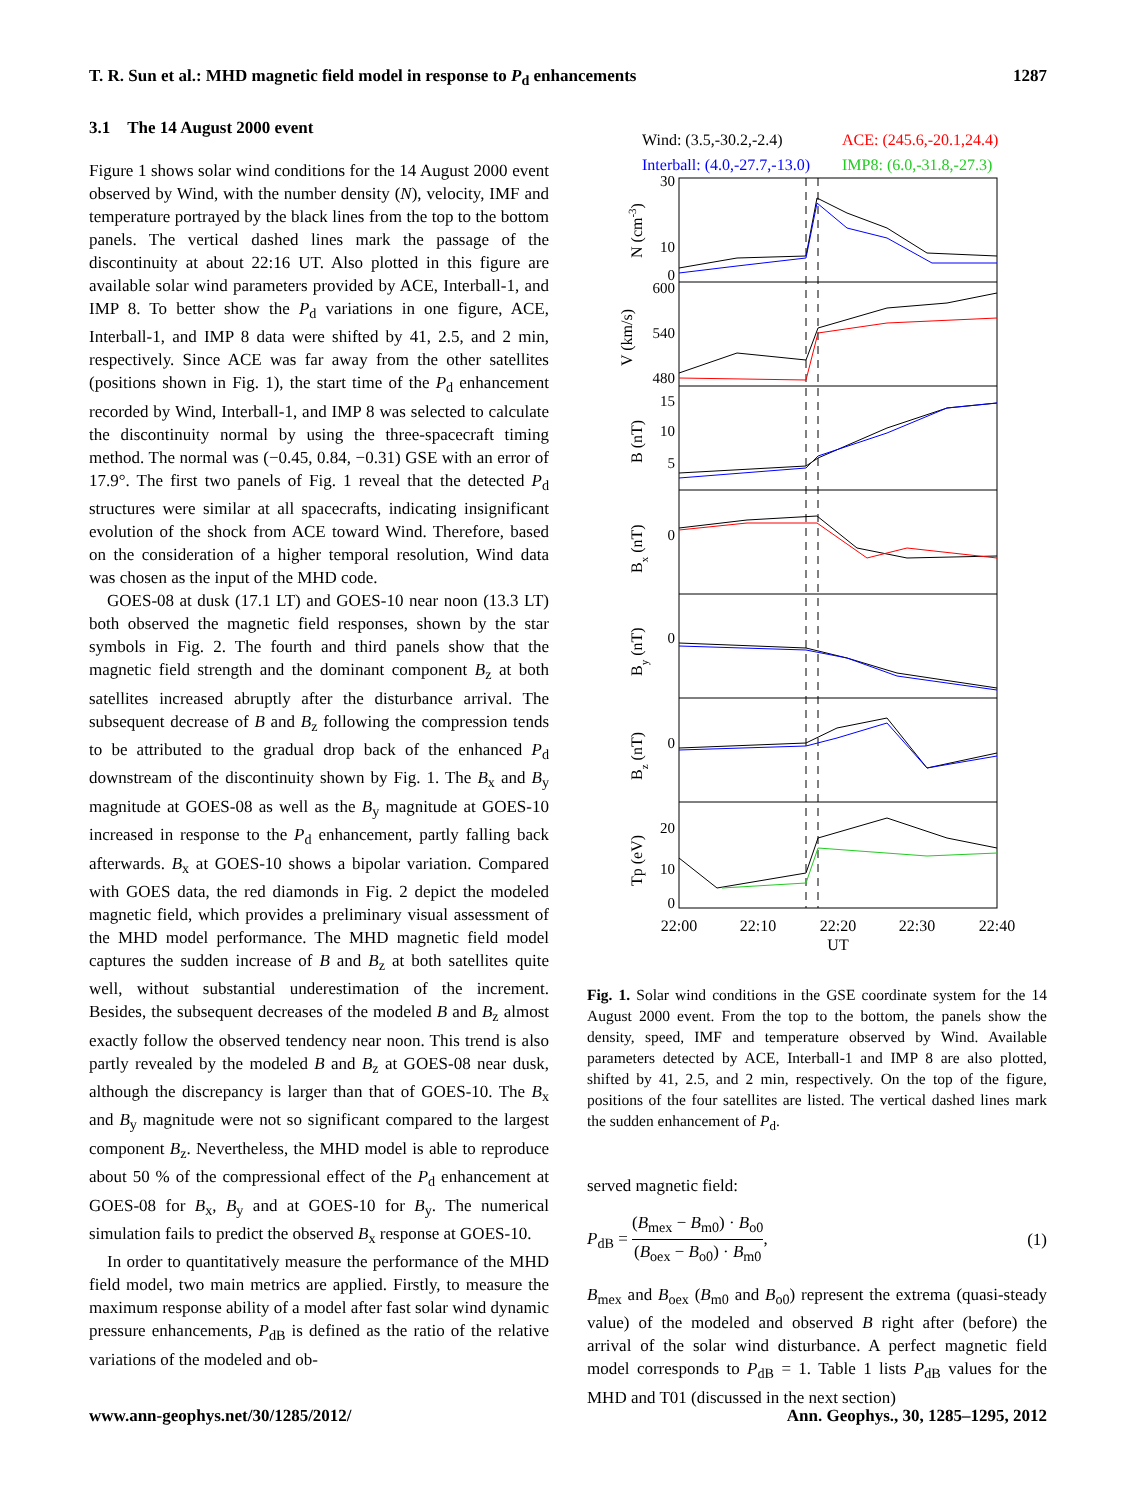T. R. Sun et al.: MHD magnetic field model in response to P<sub>d</sub> enhancements 1287
3.1 The 14 August 2000 event
Figure 1 shows solar wind conditions for the 14 August 2000 event observed by Wind, with the number density (N), velocity, IMF and temperature portrayed by the black lines from the top to the bottom panels. The vertical dashed lines mark the passage of the discontinuity at about 22:16 UT. Also plotted in this figure are available solar wind parameters provided by ACE, Interball-1, and IMP 8. To better show the P<sub>d</sub> variations in one figure, ACE, Interball-1, and IMP 8 data were shifted by 41, 2.5, and 2 min, respectively. Since ACE was far away from the other satellites (positions shown in Fig. 1), the start time of the P<sub>d</sub> enhancement recorded by Wind, Interball-1, and IMP 8 was selected to calculate the discontinuity normal by using the three-spacecraft timing method. The normal was (−0.45, 0.84, −0.31) GSE with an error of 17.9°. The first two panels of Fig. 1 reveal that the detected P<sub>d</sub> structures were similar at all spacecrafts, indicating insignificant evolution of the shock from ACE toward Wind. Therefore, based on the consideration of a higher temporal resolution, Wind data was chosen as the input of the MHD code.
GOES-08 at dusk (17.1 LT) and GOES-10 near noon (13.3 LT) both observed the magnetic field responses, shown by the star symbols in Fig. 2. The fourth and third panels show that the magnetic field strength and the dominant component B<sub>z</sub> at both satellites increased abruptly after the disturbance arrival. The subsequent decrease of B and B<sub>z</sub> following the compression tends to be attributed to the gradual drop back of the enhanced P<sub>d</sub> downstream of the discontinuity shown by Fig. 1. The B<sub>x</sub> and B<sub>y</sub> magnitude at GOES-08 as well as the B<sub>y</sub> magnitude at GOES-10 increased in response to the P<sub>d</sub> enhancement, partly falling back afterwards. B<sub>x</sub> at GOES-10 shows a bipolar variation. Compared with GOES data, the red diamonds in Fig. 2 depict the modeled magnetic field, which provides a preliminary visual assessment of the MHD model performance. The MHD magnetic field model captures the sudden increase of B and B<sub>z</sub> at both satellites quite well, without substantial underestimation of the increment. Besides, the subsequent decreases of the modeled B and B<sub>z</sub> almost exactly follow the observed tendency near noon. This trend is also partly revealed by the modeled B and B<sub>z</sub> at GOES-08 near dusk, although the discrepancy is larger than that of GOES-10. The B<sub>x</sub> and B<sub>y</sub> magnitude were not so significant compared to the largest component B<sub>z</sub>. Nevertheless, the MHD model is able to reproduce about 50 % of the compressional effect of the P<sub>d</sub> enhancement at GOES-08 for B<sub>x</sub>, B<sub>y</sub> and at GOES-10 for B<sub>y</sub>. The numerical simulation fails to predict the observed B<sub>x</sub> response at GOES-10.
In order to quantitatively measure the performance of the MHD field model, two main metrics are applied. Firstly, to measure the maximum response ability of a model after fast solar wind dynamic pressure enhancements, P<sub>dB</sub> is defined as the ratio of the relative variations of the modeled and ob-
Wind: (3.5,-30.2,-2.4)
ACE: (245.6,-20.1,24.4)
Interball: (4.0,-27.7,-13.0)
IMP8: (6.0,-31.8,-27.3)
30
10
0
600
540
480
15
10
5
0
0
0
20
10
0
22:00
22:10
22:20
22:30
22:40
UT
N (cm-3)
V (km/s)
B (nT)
Bx (nT)
By (nT)
Bz (nT)
Tp (eV)
Fig. 1. Solar wind conditions in the GSE coordinate system for the 14 August 2000 event. From the top to the bottom, the panels show the density, speed, IMF and temperature observed by Wind. Available parameters detected by ACE, Interball-1 and IMP 8 are also plotted, shifted by 41, 2.5, and 2 min, respectively. On the top of the figure, positions of the four satellites are listed. The vertical dashed lines mark the sudden enhancement of P<sub>d</sub>.
served magnetic field:
P<sub>dB</sub> = (B<sub>mex</sub> − B<sub>m0</sub>) · B<sub>o0</sub> (B<sub>oex</sub> − B<sub>o0</sub>) · B<sub>m0</sub>, (1)
B<sub>mex</sub> and B<sub>oex</sub> (B<sub>m0</sub> and B<sub>o0</sub>) represent the extrema (quasi-steady value) of the modeled and observed B right after (before) the arrival of the solar wind disturbance. A perfect magnetic field model corresponds to P<sub>dB</sub> = 1. Table 1 lists P<sub>dB</sub> values for the MHD and T01 (discussed in the next section)
www.ann-geophys.net/30/1285/2012/ Ann. Geophys., 30, 1285–1295, 2012